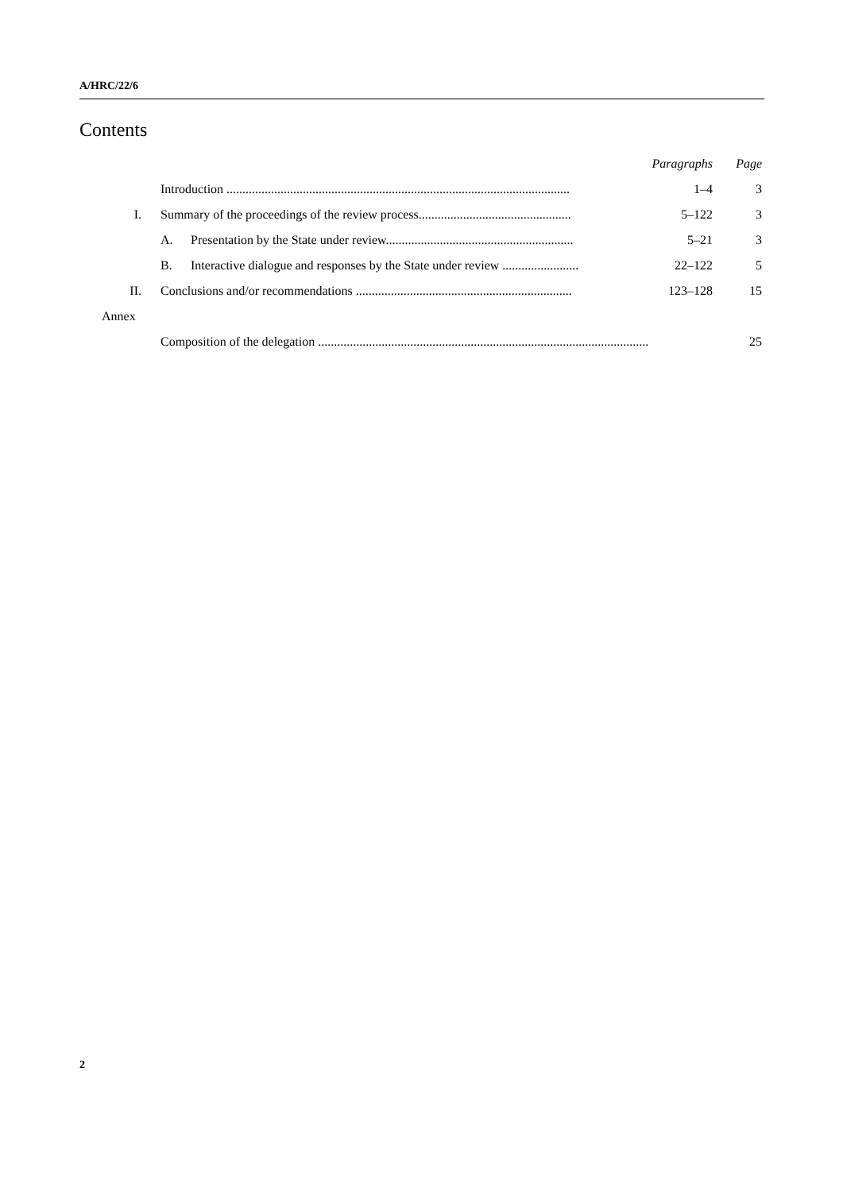A/HRC/22/6
Contents
| | | Paragraphs | Page |
| --- | --- | --- | --- |
| | Introduction ............................................................................................................ | 1–4 | 3 |
| I. | Summary of the proceedings of the review process................................................ | 5–122 | 3 |
| | A. Presentation by the State under review........................................................... | 5–21 | 3 |
| | B. Interactive dialogue and responses by the State under review ........................ | 22–122 | 5 |
| II. | Conclusions and/or recommendations .................................................................... | 123–128 | 15 |
| Annex | | | |
| | Composition of the delegation ........................................................................................................ | | 25 |
2